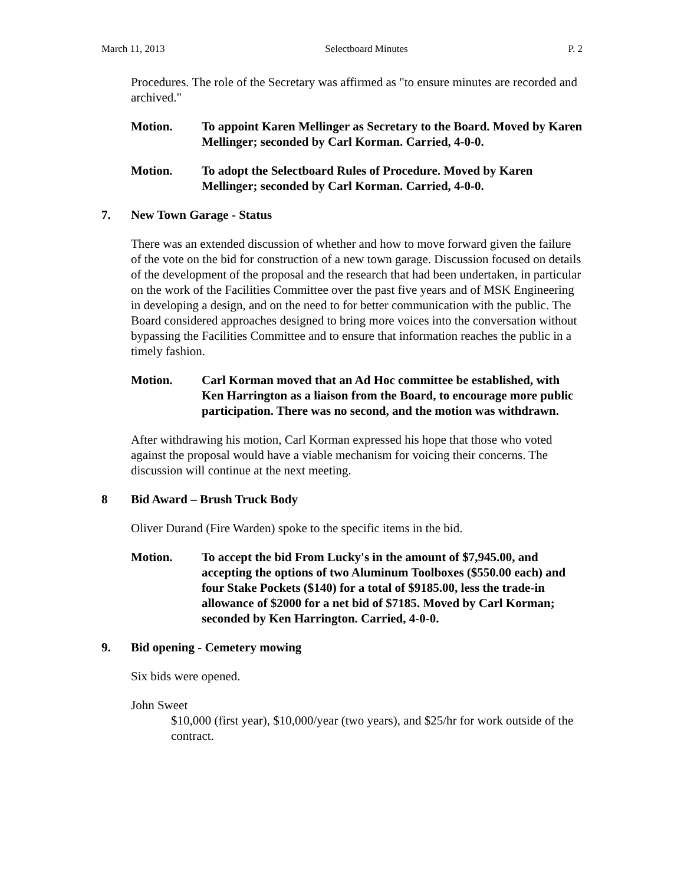March 11, 2013 Selectboard Minutes P. 2
Procedures. The role of the Secretary was affirmed as "to ensure minutes are recorded and archived."
Motion. To appoint Karen Mellinger as Secretary to the Board. Moved by Karen Mellinger; seconded by Carl Korman. Carried, 4-0-0.
Motion. To adopt the Selectboard Rules of Procedure. Moved by Karen Mellinger; seconded by Carl Korman. Carried, 4-0-0.
7. New Town Garage - Status
There was an extended discussion of whether and how to move forward given the failure of the vote on the bid for construction of a new town garage. Discussion focused on details of the development of the proposal and the research that had been undertaken, in particular on the work of the Facilities Committee over the past five years and of MSK Engineering in developing a design, and on the need to for better communication with the public. The Board considered approaches designed to bring more voices into the conversation without bypassing the Facilities Committee and to ensure that information reaches the public in a timely fashion.
Motion. Carl Korman moved that an Ad Hoc committee be established, with Ken Harrington as a liaison from the Board, to encourage more public participation. There was no second, and the motion was withdrawn.
After withdrawing his motion, Carl Korman expressed his hope that those who voted against the proposal would have a viable mechanism for voicing their concerns. The discussion will continue at the next meeting.
8 Bid Award – Brush Truck Body
Oliver Durand (Fire Warden) spoke to the specific items in the bid.
Motion. To accept the bid From Lucky's in the amount of $7,945.00, and accepting the options of two Aluminum Toolboxes ($550.00 each) and four Stake Pockets ($140) for a total of $9185.00, less the trade-in allowance of $2000 for a net bid of $7185. Moved by Carl Korman; seconded by Ken Harrington. Carried, 4-0-0.
9. Bid opening - Cemetery mowing
Six bids were opened.
John Sweet
$10,000 (first year), $10,000/year (two years), and $25/hr for work outside of the contract.